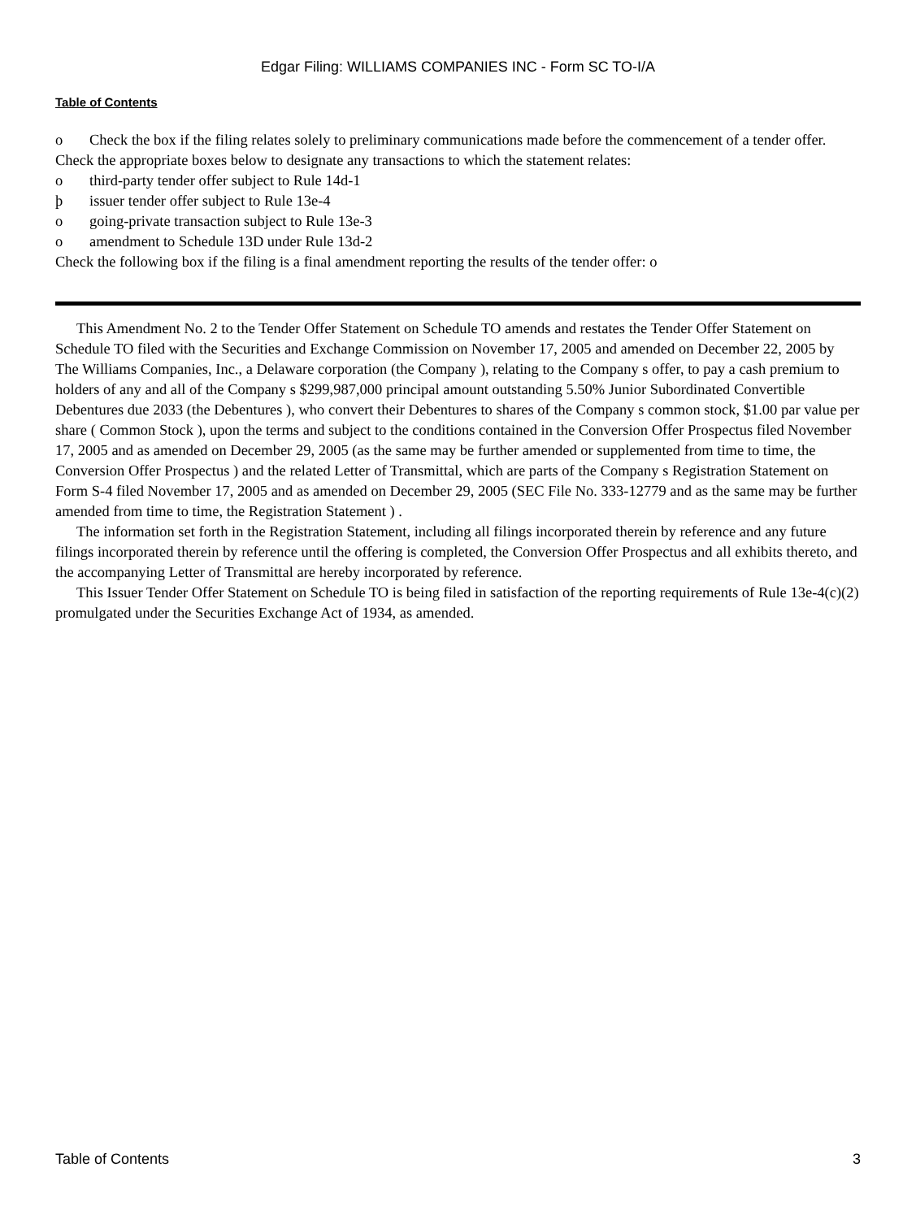Edgar Filing: WILLIAMS COMPANIES INC - Form SC TO-I/A
Table of Contents
o Check the box if the filing relates solely to preliminary communications made before the commencement of a tender offer.
Check the appropriate boxes below to designate any transactions to which the statement relates:
o third-party tender offer subject to Rule 14d-1
þ issuer tender offer subject to Rule 13e-4
o going-private transaction subject to Rule 13e-3
o amendment to Schedule 13D under Rule 13d-2
Check the following box if the filing is a final amendment reporting the results of the tender offer: o
This Amendment No. 2 to the Tender Offer Statement on Schedule TO amends and restates the Tender Offer Statement on Schedule TO filed with the Securities and Exchange Commission on November 17, 2005 and amended on December 22, 2005 by The Williams Companies, Inc., a Delaware corporation (the Company ), relating to the Company s offer, to pay a cash premium to holders of any and all of the Company s $299,987,000 principal amount outstanding 5.50% Junior Subordinated Convertible Debentures due 2033 (the Debentures ), who convert their Debentures to shares of the Company s common stock, $1.00 par value per share ( Common Stock ), upon the terms and subject to the conditions contained in the Conversion Offer Prospectus filed November 17, 2005 and as amended on December 29, 2005 (as the same may be further amended or supplemented from time to time, the Conversion Offer Prospectus ) and the related Letter of Transmittal, which are parts of the Company s Registration Statement on Form S-4 filed November 17, 2005 and as amended on December 29, 2005 (SEC File No. 333-12779 and as the same may be further amended from time to time, the Registration Statement ) .
The information set forth in the Registration Statement, including all filings incorporated therein by reference and any future filings incorporated therein by reference until the offering is completed, the Conversion Offer Prospectus and all exhibits thereto, and the accompanying Letter of Transmittal are hereby incorporated by reference.
This Issuer Tender Offer Statement on Schedule TO is being filed in satisfaction of the reporting requirements of Rule 13e-4(c)(2) promulgated under the Securities Exchange Act of 1934, as amended.
Table of Contents 3